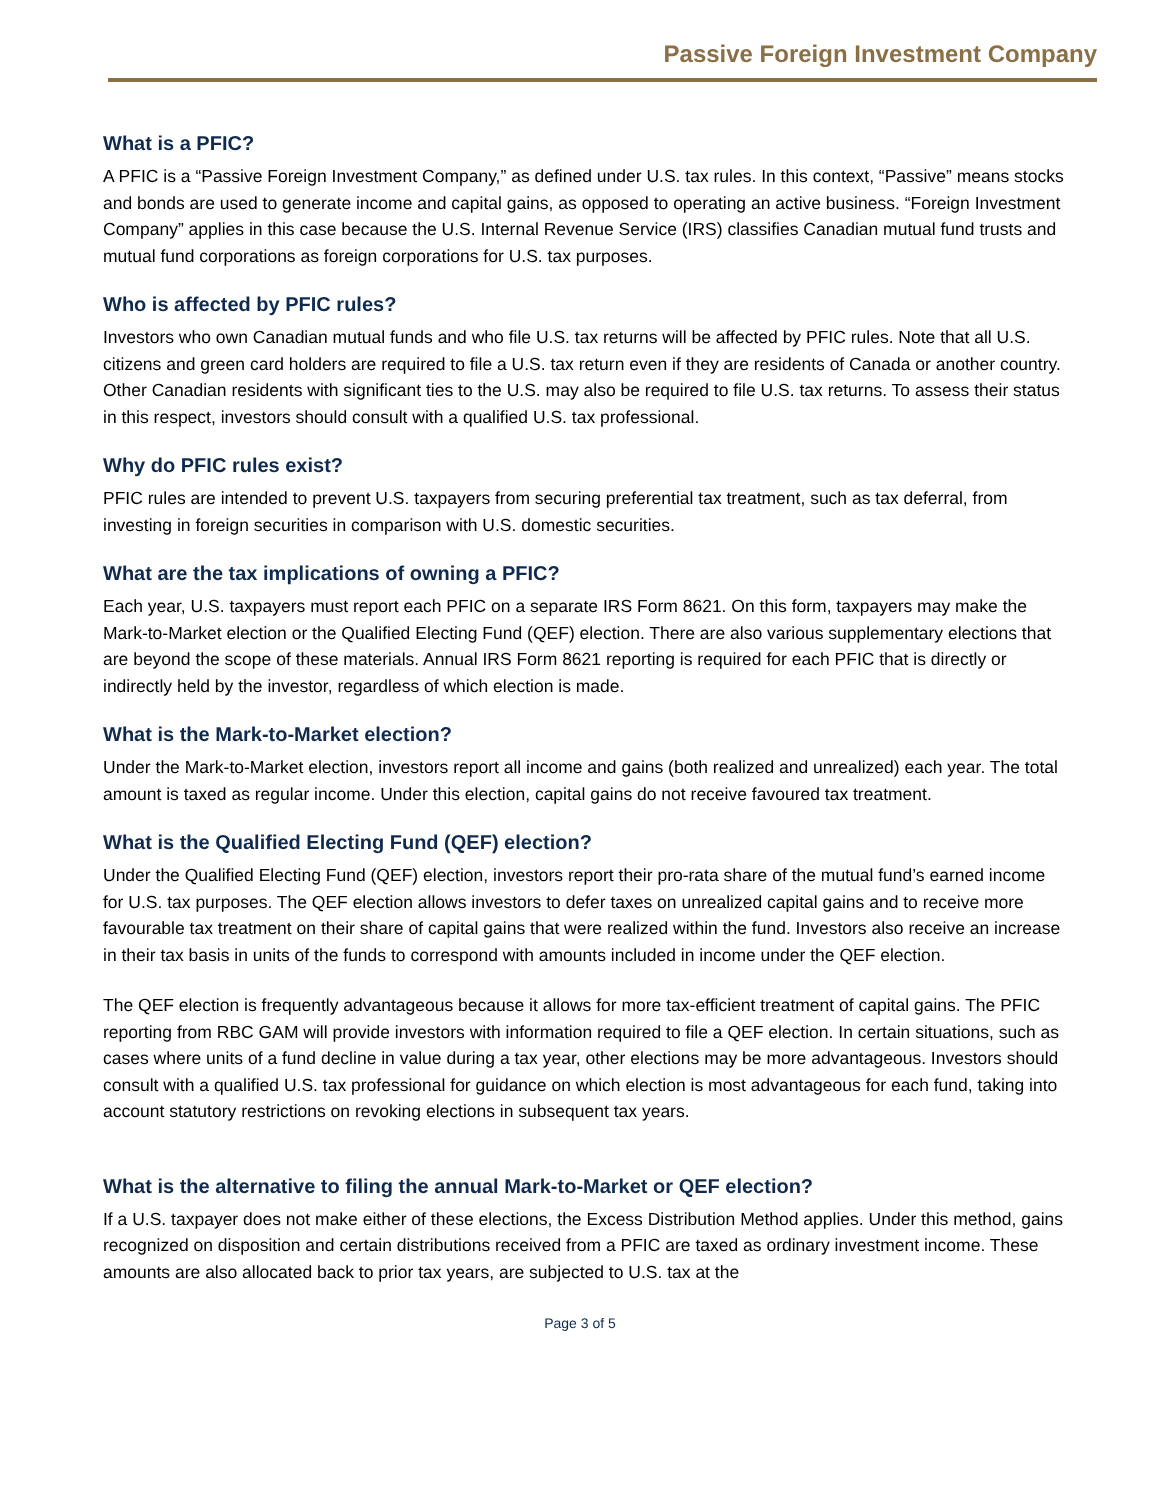Passive Foreign Investment Company
What is a PFIC?
A PFIC is a “Passive Foreign Investment Company,” as defined under U.S. tax rules. In this context, “Passive” means stocks and bonds are used to generate income and capital gains, as opposed to operating an active business. “Foreign Investment Company” applies in this case because the U.S. Internal Revenue Service (IRS) classifies Canadian mutual fund trusts and mutual fund corporations as foreign corporations for U.S. tax purposes.
Who is affected by PFIC rules?
Investors who own Canadian mutual funds and who file U.S. tax returns will be affected by PFIC rules. Note that all U.S. citizens and green card holders are required to file a U.S. tax return even if they are residents of Canada or another country. Other Canadian residents with significant ties to the U.S. may also be required to file U.S. tax returns. To assess their status in this respect, investors should consult with a qualified U.S. tax professional.
Why do PFIC rules exist?
PFIC rules are intended to prevent U.S. taxpayers from securing preferential tax treatment, such as tax deferral, from investing in foreign securities in comparison with U.S. domestic securities.
What are the tax implications of owning a PFIC?
Each year, U.S. taxpayers must report each PFIC on a separate IRS Form 8621. On this form, taxpayers may make the Mark-to-Market election or the Qualified Electing Fund (QEF) election. There are also various supplementary elections that are beyond the scope of these materials. Annual IRS Form 8621 reporting is required for each PFIC that is directly or indirectly held by the investor, regardless of which election is made.
What is the Mark-to-Market election?
Under the Mark-to-Market election, investors report all income and gains (both realized and unrealized) each year. The total amount is taxed as regular income. Under this election, capital gains do not receive favoured tax treatment.
What is the Qualified Electing Fund (QEF) election?
Under the Qualified Electing Fund (QEF) election, investors report their pro-rata share of the mutual fund’s earned income for U.S. tax purposes. The QEF election allows investors to defer taxes on unrealized capital gains and to receive more favourable tax treatment on their share of capital gains that were realized within the fund. Investors also receive an increase in their tax basis in units of the funds to correspond with amounts included in income under the QEF election.
The QEF election is frequently advantageous because it allows for more tax-efficient treatment of capital gains. The PFIC reporting from RBC GAM will provide investors with information required to file a QEF election. In certain situations, such as cases where units of a fund decline in value during a tax year, other elections may be more advantageous. Investors should consult with a qualified U.S. tax professional for guidance on which election is most advantageous for each fund, taking into account statutory restrictions on revoking elections in subsequent tax years.
What is the alternative to filing the annual Mark-to-Market or QEF election?
If a U.S. taxpayer does not make either of these elections, the Excess Distribution Method applies. Under this method, gains recognized on disposition and certain distributions received from a PFIC are taxed as ordinary investment income. These amounts are also allocated back to prior tax years, are subjected to U.S. tax at the
Page 3 of 5